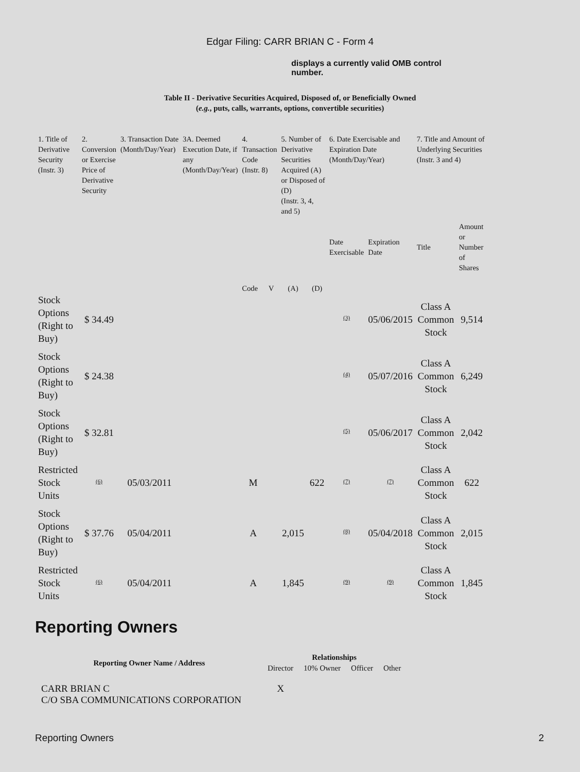Edgar Filing: CARR BRIAN C - Form 4
displays a currently valid OMB control number.
Table II - Derivative Securities Acquired, Disposed of, or Beneficially Owned
(e.g., puts, calls, warrants, options, convertible securities)
| 1. Title of Derivative Security (Instr. 3) | 2. Conversion or Exercise Price of Derivative Security | 3. Transaction Date (Month/Day/Year) | 3A. Deemed Execution Date, if any (Month/Day/Year) | 4. Transaction Code (Instr. 8) | | 5. Number of Derivative Securities Acquired (A) or Disposed of (D) (Instr. 3, 4, and 5) | | 6. Date Exercisable and Expiration Date (Month/Day/Year) | | 7. Title and Amount of Underlying Securities (Instr. 3 and 4) | |
| --- | --- | --- | --- | --- | --- | --- | --- | --- | --- | --- | --- |
| | | | | Code | V | (A) | (D) | Date Exercisable | Expiration Date | Title | Amount or Number of Shares |
| Stock Options (Right to Buy) | $ 34.49 | | | | | | | <sup>(3)</sup> | 05/06/2015 | Class A Common Stock | 9,514 |
| Stock Options (Right to Buy) | $ 24.38 | | | | | | | <sup>(4)</sup> | 05/07/2016 | Class A Common Stock | 6,249 |
| Stock Options (Right to Buy) | $ 32.81 | | | | | | | <sup>(5)</sup> | 05/06/2017 | Class A Common Stock | 2,042 |
| Restricted Stock Units | <sup>(6)</sup> | 05/03/2011 | | M | | | 622 | <sup>(7)</sup> | <sup>(7)</sup> | Class A Common Stock | 622 |
| Stock Options (Right to Buy) | $ 37.76 | 05/04/2011 | | A | | 2,015 | | <sup>(8)</sup> | 05/04/2018 | Class A Common Stock | 2,015 |
| Restricted Stock Units | <sup>(6)</sup> | 05/04/2011 | | A | | 1,845 | | <sup>(9)</sup> | <sup>(9)</sup> | Class A Common Stock | 1,845 |
Reporting Owners
| Reporting Owner Name / Address | Relationships | | | |
| --- | --- | --- | --- | --- |
| | Director | 10% Owner | Officer | Other |
| CARR BRIAN C C/O SBA COMMUNICATIONS CORPORATION | X | | | |
Reporting Owners 2